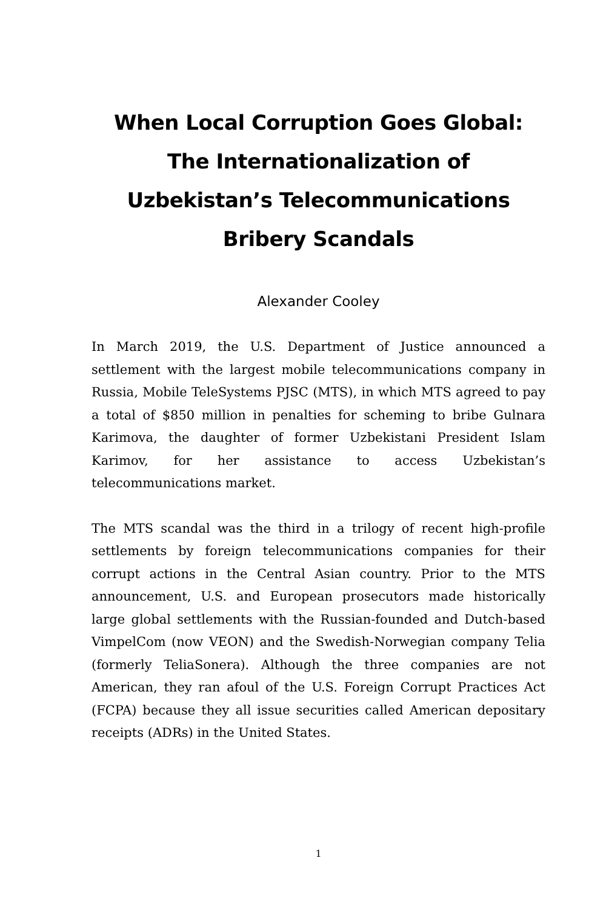When Local Corruption Goes Global: The Internationalization of Uzbekistan’s Telecommunications Bribery Scandals
Alexander Cooley
In March 2019, the U.S. Department of Justice announced a settlement with the largest mobile telecommunications company in Russia, Mobile TeleSystems PJSC (MTS), in which MTS agreed to pay a total of $850 million in penalties for scheming to bribe Gulnara Karimova, the daughter of former Uzbekistani President Islam Karimov, for her assistance to access Uzbekistan’s telecommunications market.
The MTS scandal was the third in a trilogy of recent high-profile settlements by foreign telecommunications companies for their corrupt actions in the Central Asian country. Prior to the MTS announcement, U.S. and European prosecutors made historically large global settlements with the Russian-founded and Dutch-based VimpelCom (now VEON) and the Swedish-Norwegian company Telia (formerly TeliaSonera). Although the three companies are not American, they ran afoul of the U.S. Foreign Corrupt Practices Act (FCPA) because they all issue securities called American depositary receipts (ADRs) in the United States.
1